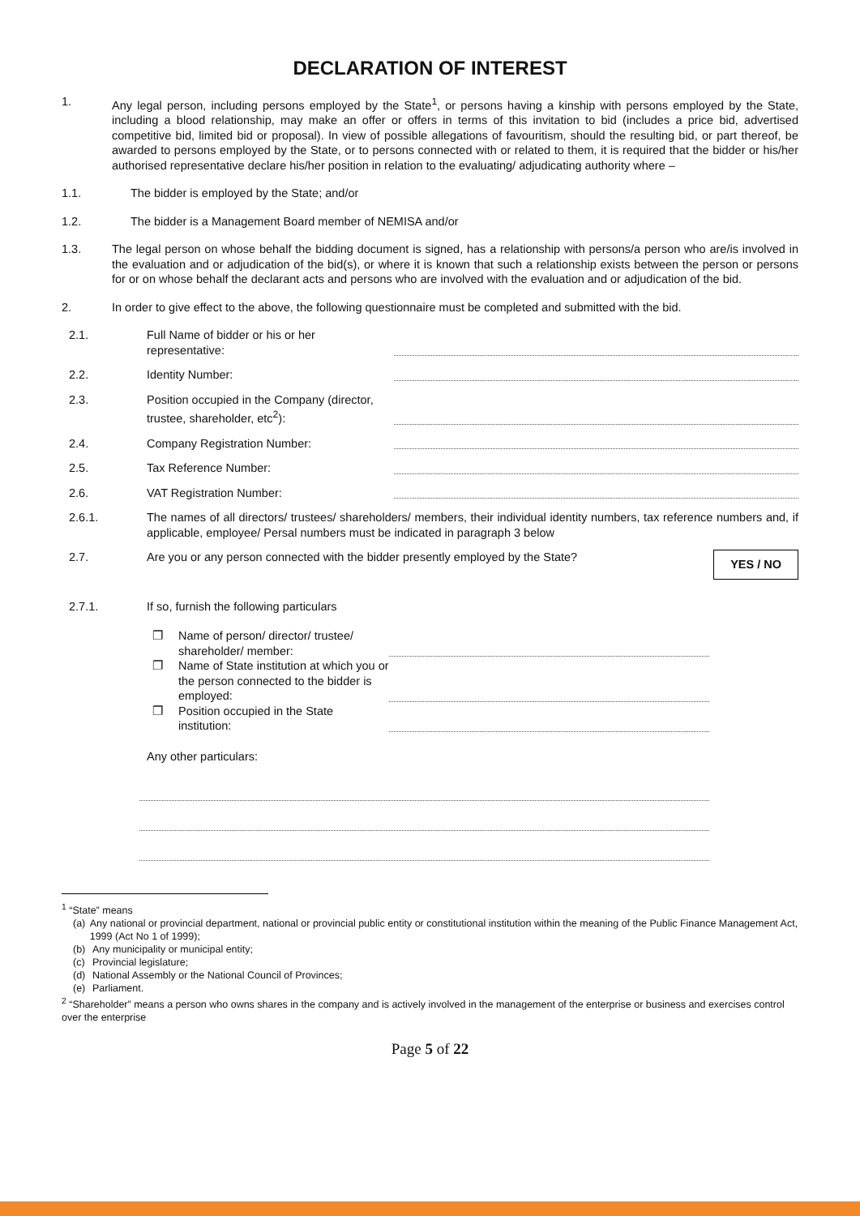DECLARATION OF INTEREST
1. Any legal person, including persons employed by the State<sup>1</sup>, or persons having a kinship with persons employed by the State, including a blood relationship, may make an offer or offers in terms of this invitation to bid (includes a price bid, advertised competitive bid, limited bid or proposal). In view of possible allegations of favouritism, should the resulting bid, or part thereof, be awarded to persons employed by the State, or to persons connected with or related to them, it is required that the bidder or his/her authorised representative declare his/her position in relation to the evaluating/ adjudicating authority where –
1.1. The bidder is employed by the State; and/or
1.2. The bidder is a Management Board member of NEMISA and/or
1.3. The legal person on whose behalf the bidding document is signed, has a relationship with persons/a person who are/is involved in the evaluation and or adjudication of the bid(s), or where it is known that such a relationship exists between the person or persons for or on whose behalf the declarant acts and persons who are involved with the evaluation and or adjudication of the bid.
2. In order to give effect to the above, the following questionnaire must be completed and submitted with the bid.
2.1.
Full Name of bidder or his or her representative:
2.2.
Identity Number:
2.3.
Position occupied in the Company (director, trustee, shareholder, etc<sup>2</sup>):
2.4.
Company Registration Number:
2.5.
Tax Reference Number:
2.6.
VAT Registration Number:
2.6.1.
The names of all directors/ trustees/ shareholders/ members, their individual identity numbers, tax reference numbers and, if applicable, employee/ Persal numbers must be indicated in paragraph 3 below
2.7. Are you or any person connected with the bidder presently employed by the State?
YES / NO
2.7.1.
If so, furnish the following particulars
❐ Name of person/ director/ trustee/ shareholder/ member:
❐ Name of State institution at which you or the person connected to the bidder is employed:
❐ Position occupied in the State institution:
Any other particulars:
<sup>1</sup> “State” means
(a) Any national or provincial department, national or provincial public entity or constitutional institution within the meaning of the Public Finance Management Act, 1999 (Act No 1 of 1999);
(b) Any municipality or municipal entity;
(c) Provincial legislature;
(d) National Assembly or the National Council of Provinces;
(e) Parliament.
<sup>2</sup> “Shareholder” means a person who owns shares in the company and is actively involved in the management of the enterprise or business and exercises control over the enterprise
Page 5 of 22